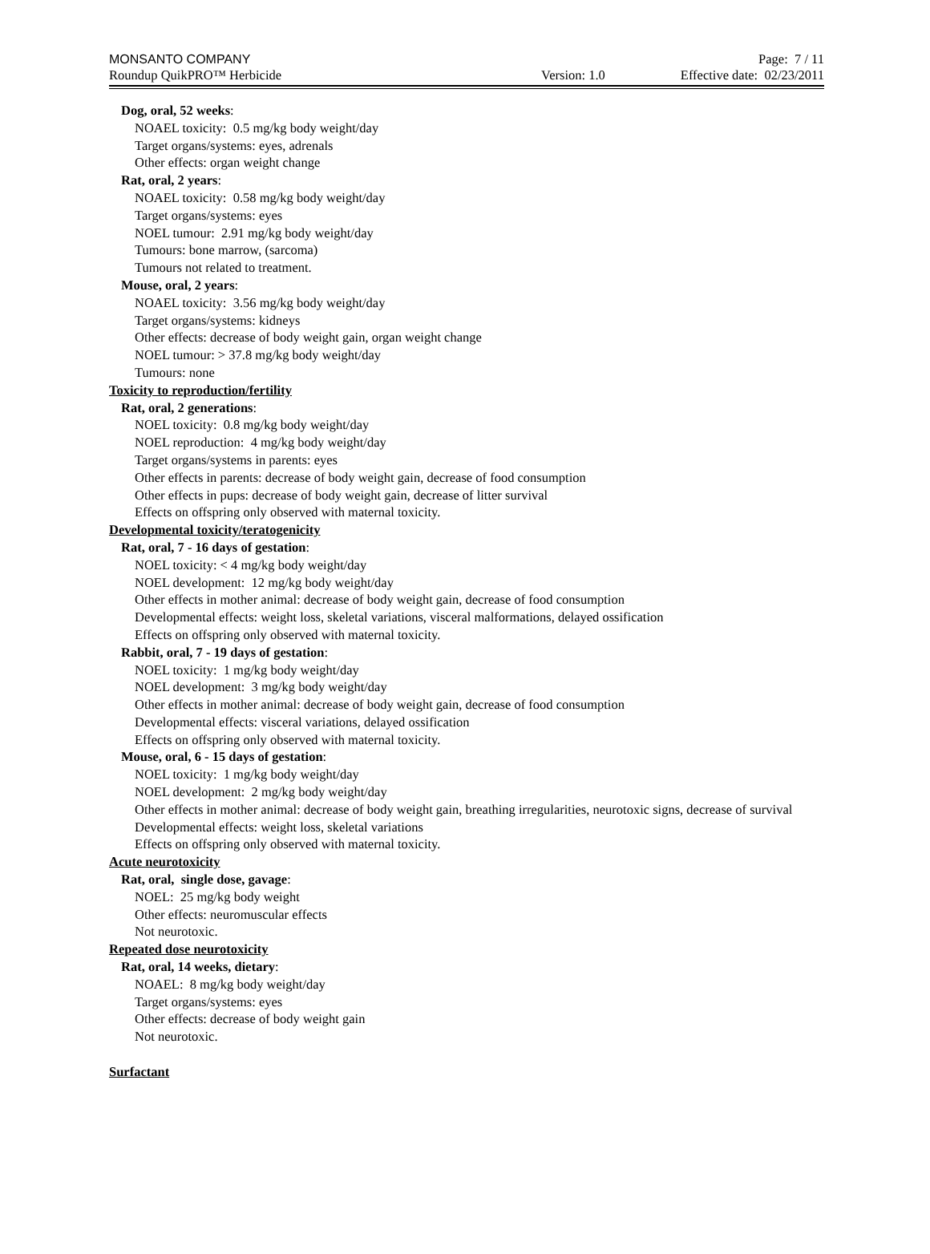MONSANTO COMPANY Page: 7 / 11
Roundup QuikPRO™ Herbicide Version: 1.0 Effective date: 02/23/2011
Dog, oral, 52 weeks:
NOAEL toxicity: 0.5 mg/kg body weight/day
Target organs/systems: eyes, adrenals
Other effects: organ weight change
Rat, oral, 2 years:
NOAEL toxicity: 0.58 mg/kg body weight/day
Target organs/systems: eyes
NOEL tumour: 2.91 mg/kg body weight/day
Tumours: bone marrow, (sarcoma)
Tumours not related to treatment.
Mouse, oral, 2 years:
NOAEL toxicity: 3.56 mg/kg body weight/day
Target organs/systems: kidneys
Other effects: decrease of body weight gain, organ weight change
NOEL tumour: > 37.8 mg/kg body weight/day
Tumours: none
Toxicity to reproduction/fertility
Rat, oral, 2 generations:
NOEL toxicity: 0.8 mg/kg body weight/day
NOEL reproduction: 4 mg/kg body weight/day
Target organs/systems in parents: eyes
Other effects in parents: decrease of body weight gain, decrease of food consumption
Other effects in pups: decrease of body weight gain, decrease of litter survival
Effects on offspring only observed with maternal toxicity.
Developmental toxicity/teratogenicity
Rat, oral, 7 - 16 days of gestation:
NOEL toxicity: < 4 mg/kg body weight/day
NOEL development: 12 mg/kg body weight/day
Other effects in mother animal: decrease of body weight gain, decrease of food consumption
Developmental effects: weight loss, skeletal variations, visceral malformations, delayed ossification
Effects on offspring only observed with maternal toxicity.
Rabbit, oral, 7 - 19 days of gestation:
NOEL toxicity: 1 mg/kg body weight/day
NOEL development: 3 mg/kg body weight/day
Other effects in mother animal: decrease of body weight gain, decrease of food consumption
Developmental effects: visceral variations, delayed ossification
Effects on offspring only observed with maternal toxicity.
Mouse, oral, 6 - 15 days of gestation:
NOEL toxicity: 1 mg/kg body weight/day
NOEL development: 2 mg/kg body weight/day
Other effects in mother animal: decrease of body weight gain, breathing irregularities, neurotoxic signs, decrease of survival
Developmental effects: weight loss, skeletal variations
Effects on offspring only observed with maternal toxicity.
Acute neurotoxicity
Rat, oral, single dose, gavage:
NOEL: 25 mg/kg body weight
Other effects: neuromuscular effects
Not neurotoxic.
Repeated dose neurotoxicity
Rat, oral, 14 weeks, dietary:
NOAEL: 8 mg/kg body weight/day
Target organs/systems: eyes
Other effects: decrease of body weight gain
Not neurotoxic.
Surfactant